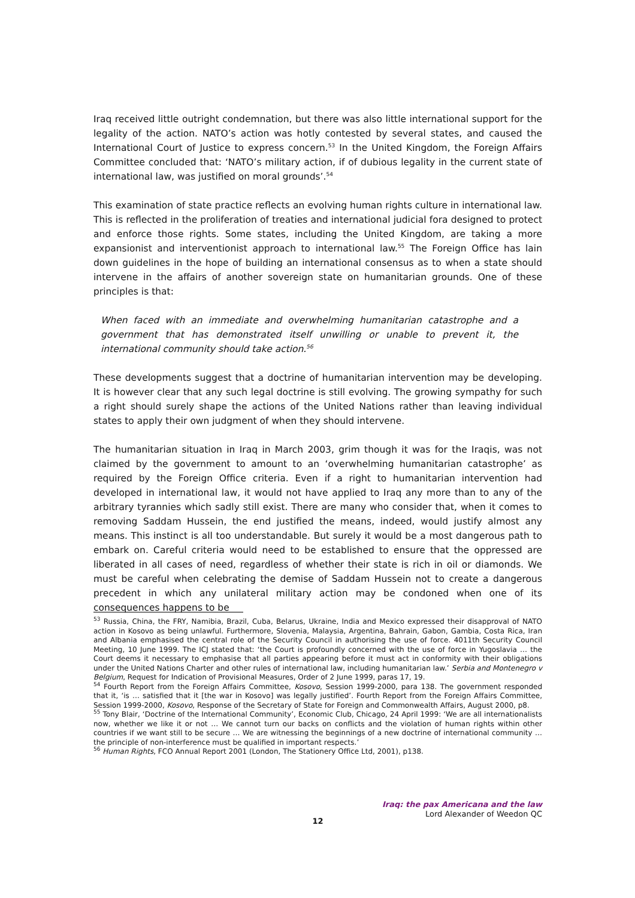Iraq received little outright condemnation, but there was also little international support for the legality of the action. NATO’s action was hotly contested by several states, and caused the International Court of Justice to express concern.<sup>53</sup> In the United Kingdom, the Foreign Affairs Committee concluded that: ‘NATO’s military action, if of dubious legality in the current state of international law, was justified on moral grounds’.<sup>54</sup>
This examination of state practice reflects an evolving human rights culture in international law. This is reflected in the proliferation of treaties and international judicial fora designed to protect and enforce those rights. Some states, including the United Kingdom, are taking a more expansionist and interventionist approach to international law.<sup>55</sup> The Foreign Office has lain down guidelines in the hope of building an international consensus as to when a state should intervene in the affairs of another sovereign state on humanitarian grounds. One of these principles is that:
When faced with an immediate and overwhelming humanitarian catastrophe and a government that has demonstrated itself unwilling or unable to prevent it, the international community should take action.<sup>56</sup>
These developments suggest that a doctrine of humanitarian intervention may be developing. It is however clear that any such legal doctrine is still evolving. The growing sympathy for such a right should surely shape the actions of the United Nations rather than leaving individual states to apply their own judgment of when they should intervene.
The humanitarian situation in Iraq in March 2003, grim though it was for the Iraqis, was not claimed by the government to amount to an ‘overwhelming humanitarian catastrophe’ as required by the Foreign Office criteria. Even if a right to humanitarian intervention had developed in international law, it would not have applied to Iraq any more than to any of the arbitrary tyrannies which sadly still exist. There are many who consider that, when it comes to removing Saddam Hussein, the end justified the means, indeed, would justify almost any means. This instinct is all too understandable. But surely it would be a most dangerous path to embark on. Careful criteria would need to be established to ensure that the oppressed are liberated in all cases of need, regardless of whether their state is rich in oil or diamonds. We must be careful when celebrating the demise of Saddam Hussein not to create a dangerous precedent in which any unilateral military action may be condoned when one of its consequences happens to be
<sup>53</sup> Russia, China, the FRY, Namibia, Brazil, Cuba, Belarus, Ukraine, India and Mexico expressed their disapproval of NATO action in Kosovo as being unlawful. Furthermore, Slovenia, Malaysia, Argentina, Bahrain, Gabon, Gambia, Costa Rica, Iran and Albania emphasised the central role of the Security Council in authorising the use of force. 4011th Security Council Meeting, 10 June 1999. The ICJ stated that: ‘the Court is profoundly concerned with the use of force in Yugoslavia … the Court deems it necessary to emphasise that all parties appearing before it must act in conformity with their obligations under the United Nations Charter and other rules of international law, including humanitarian law.’ Serbia and Montenegro v Belgium, Request for Indication of Provisional Measures, Order of 2 June 1999, paras 17, 19.
<sup>54</sup> Fourth Report from the Foreign Affairs Committee, Kosovo, Session 1999-2000, para 138. The government responded that it, ‘is … satisfied that it [the war in Kosovo] was legally justified’. Fourth Report from the Foreign Affairs Committee, Session 1999-2000, Kosovo, Response of the Secretary of State for Foreign and Commonwealth Affairs, August 2000, p8.
<sup>55</sup> Tony Blair, ‘Doctrine of the International Community’, Economic Club, Chicago, 24 April 1999: ‘We are all internationalists now, whether we like it or not … We cannot turn our backs on conflicts and the violation of human rights within other countries if we want still to be secure … We are witnessing the beginnings of a new doctrine of international community … the principle of non-interference must be qualified in important respects.’
<sup>56</sup> Human Rights, FCO Annual Report 2001 (London, The Stationery Office Ltd, 2001), p138.
Iraq: the pax Americana and the law
Lord Alexander of Weedon QC
12